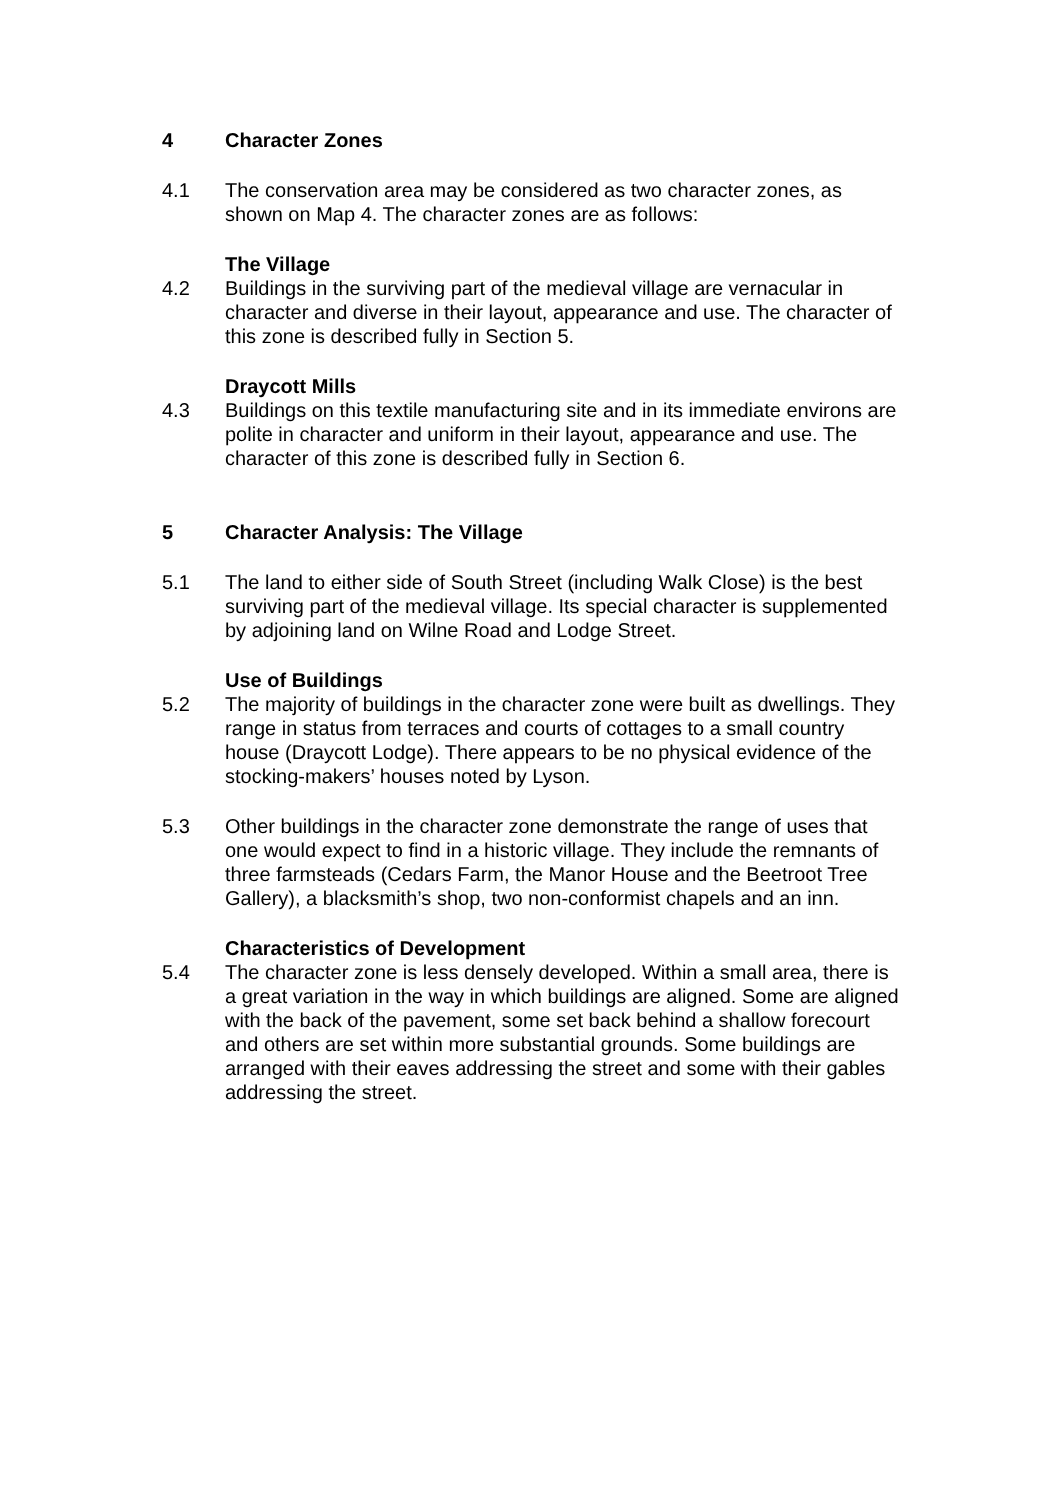4 Character Zones
4.1 The conservation area may be considered as two character zones, as shown on Map 4. The character zones are as follows:
The Village
4.2 Buildings in the surviving part of the medieval village are vernacular in character and diverse in their layout, appearance and use. The character of this zone is described fully in Section 5.
Draycott Mills
4.3 Buildings on this textile manufacturing site and in its immediate environs are polite in character and uniform in their layout, appearance and use. The character of this zone is described fully in Section 6.
5 Character Analysis: The Village
5.1 The land to either side of South Street (including Walk Close) is the best surviving part of the medieval village. Its special character is supplemented by adjoining land on Wilne Road and Lodge Street.
Use of Buildings
5.2 The majority of buildings in the character zone were built as dwellings. They range in status from terraces and courts of cottages to a small country house (Draycott Lodge). There appears to be no physical evidence of the stocking-makers’ houses noted by Lyson.
5.3 Other buildings in the character zone demonstrate the range of uses that one would expect to find in a historic village. They include the remnants of three farmsteads (Cedars Farm, the Manor House and the Beetroot Tree Gallery), a blacksmith’s shop, two non-conformist chapels and an inn.
Characteristics of Development
5.4 The character zone is less densely developed. Within a small area, there is a great variation in the way in which buildings are aligned. Some are aligned with the back of the pavement, some set back behind a shallow forecourt and others are set within more substantial grounds. Some buildings are arranged with their eaves addressing the street and some with their gables addressing the street.